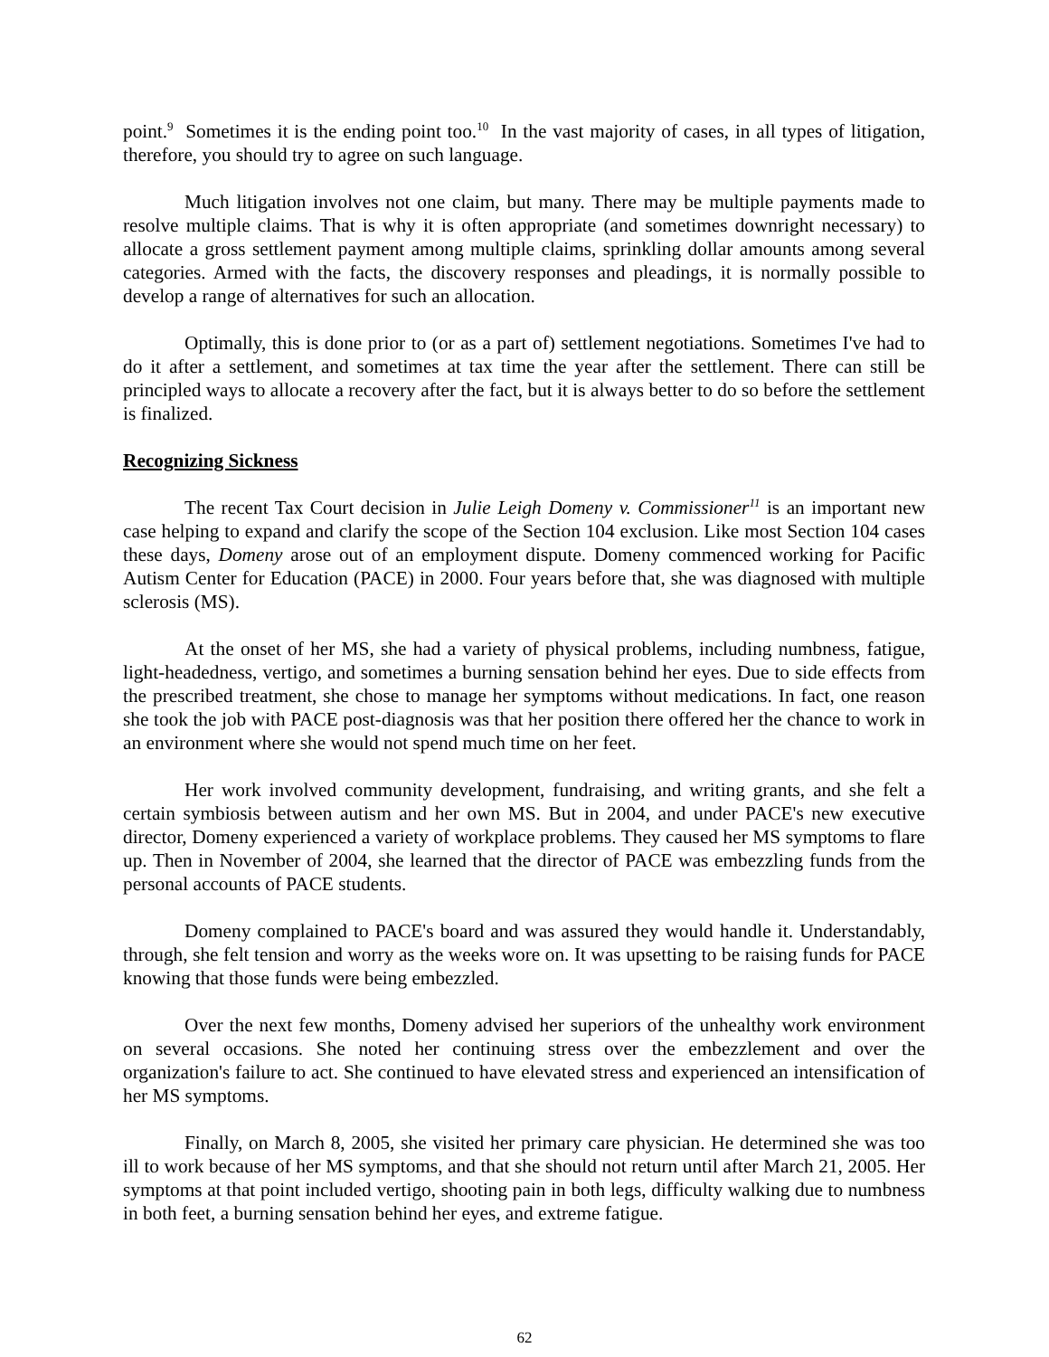point.<sup>9</sup> Sometimes it is the ending point too.<sup>10</sup> In the vast majority of cases, in all types of litigation, therefore, you should try to agree on such language.
Much litigation involves not one claim, but many. There may be multiple payments made to resolve multiple claims. That is why it is often appropriate (and sometimes downright necessary) to allocate a gross settlement payment among multiple claims, sprinkling dollar amounts among several categories. Armed with the facts, the discovery responses and pleadings, it is normally possible to develop a range of alternatives for such an allocation.
Optimally, this is done prior to (or as a part of) settlement negotiations. Sometimes I've had to do it after a settlement, and sometimes at tax time the year after the settlement. There can still be principled ways to allocate a recovery after the fact, but it is always better to do so before the settlement is finalized.
Recognizing Sickness
The recent Tax Court decision in Julie Leigh Domeny v. Commissioner<sup>11</sup> is an important new case helping to expand and clarify the scope of the Section 104 exclusion. Like most Section 104 cases these days, Domeny arose out of an employment dispute. Domeny commenced working for Pacific Autism Center for Education (PACE) in 2000. Four years before that, she was diagnosed with multiple sclerosis (MS).
At the onset of her MS, she had a variety of physical problems, including numbness, fatigue, light-headedness, vertigo, and sometimes a burning sensation behind her eyes. Due to side effects from the prescribed treatment, she chose to manage her symptoms without medications. In fact, one reason she took the job with PACE post-diagnosis was that her position there offered her the chance to work in an environment where she would not spend much time on her feet.
Her work involved community development, fundraising, and writing grants, and she felt a certain symbiosis between autism and her own MS. But in 2004, and under PACE's new executive director, Domeny experienced a variety of workplace problems. They caused her MS symptoms to flare up. Then in November of 2004, she learned that the director of PACE was embezzling funds from the personal accounts of PACE students.
Domeny complained to PACE's board and was assured they would handle it. Understandably, through, she felt tension and worry as the weeks wore on. It was upsetting to be raising funds for PACE knowing that those funds were being embezzled.
Over the next few months, Domeny advised her superiors of the unhealthy work environment on several occasions. She noted her continuing stress over the embezzlement and over the organization's failure to act. She continued to have elevated stress and experienced an intensification of her MS symptoms.
Finally, on March 8, 2005, she visited her primary care physician. He determined she was too ill to work because of her MS symptoms, and that she should not return until after March 21, 2005. Her symptoms at that point included vertigo, shooting pain in both legs, difficulty walking due to numbness in both feet, a burning sensation behind her eyes, and extreme fatigue.
62